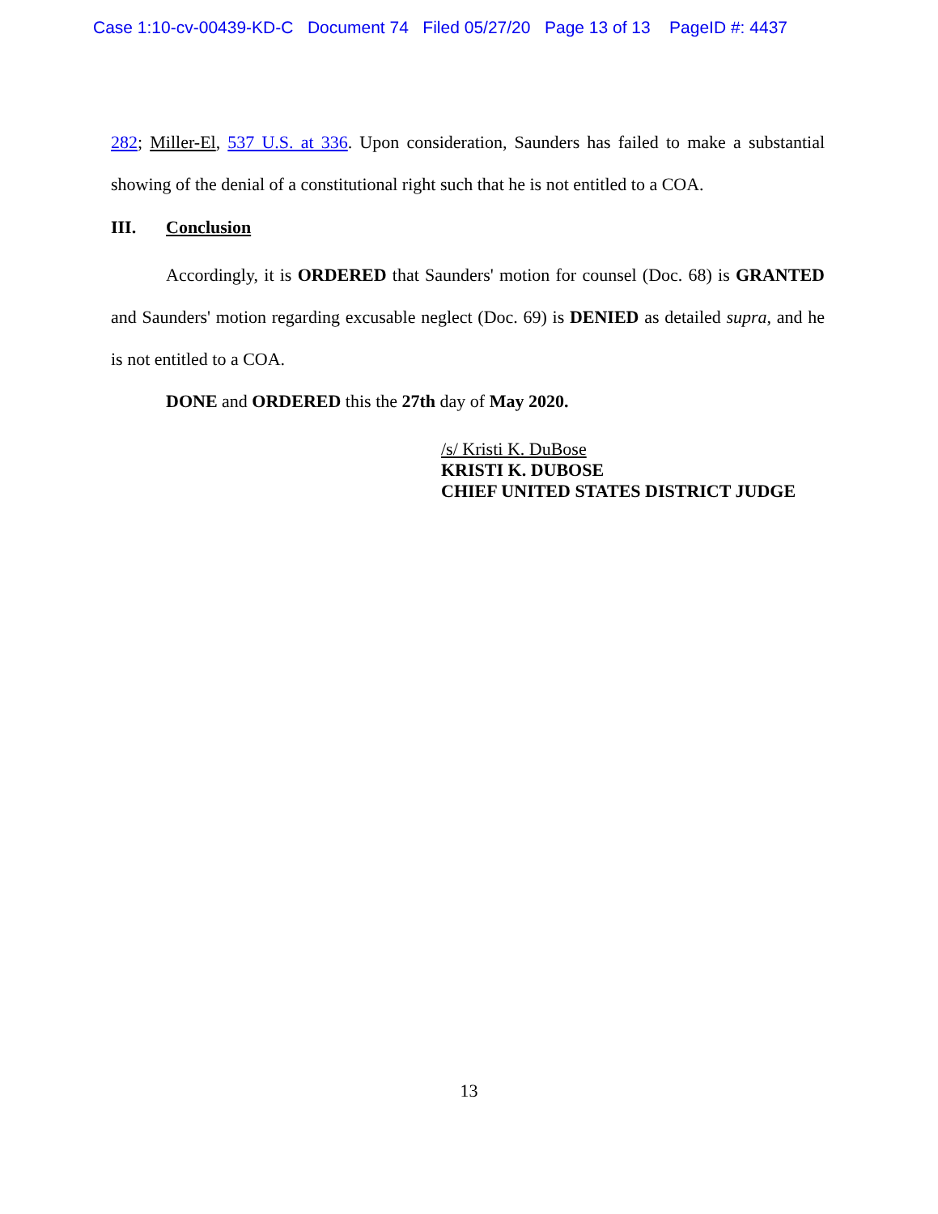Case 1:10-cv-00439-KD-C Document 74 Filed 05/27/20 Page 13 of 13 PageID #: 4437
282; Miller-El, 537 U.S. at 336. Upon consideration, Saunders has failed to make a substantial showing of the denial of a constitutional right such that he is not entitled to a COA.
III. Conclusion
Accordingly, it is ORDERED that Saunders' motion for counsel (Doc. 68) is GRANTED and Saunders' motion regarding excusable neglect (Doc. 69) is DENIED as detailed supra, and he is not entitled to a COA.
DONE and ORDERED this the 27th day of May 2020.
/s/ Kristi K. DuBose
KRISTI K. DUBOSE
CHIEF UNITED STATES DISTRICT JUDGE
13